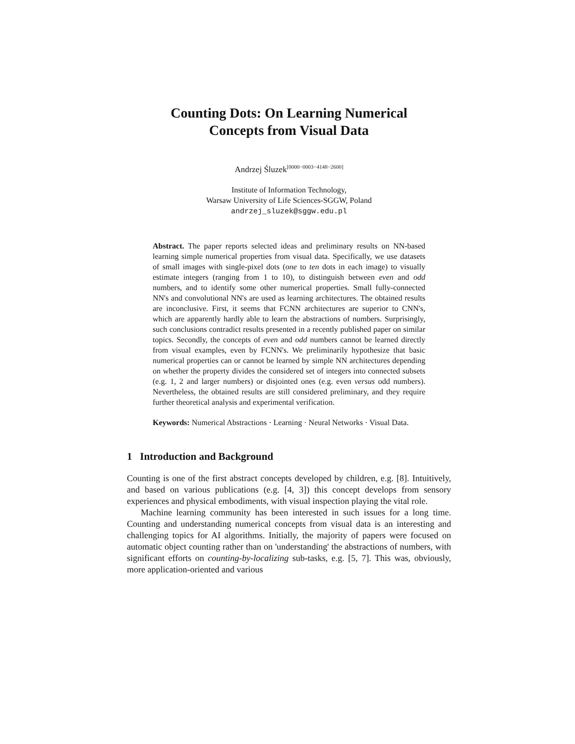Counting Dots: On Learning Numerical
Concepts from Visual Data
Andrzej Śluzek<sup>[0000−0003−4148−2600]</sup>
Institute of Information Technology,
Warsaw University of Life Sciences-SGGW, Poland
andrzej_sluzek@sggw.edu.pl
Abstract. The paper reports selected ideas and preliminary results on NN-based learning simple numerical properties from visual data. Specifically, we use datasets of small images with single-pixel dots (one to ten dots in each image) to visually estimate integers (ranging from 1 to 10), to distinguish between even and odd numbers, and to identify some other numerical properties. Small fully-connected NN's and convolutional NN's are used as learning architectures. The obtained results are inconclusive. First, it seems that FCNN architectures are superior to CNN's, which are apparently hardly able to learn the abstractions of numbers. Surprisingly, such conclusions contradict results presented in a recently published paper on similar topics. Secondly, the concepts of even and odd numbers cannot be learned directly from visual examples, even by FCNN's. We preliminarily hypothesize that basic numerical properties can or cannot be learned by simple NN architectures depending on whether the property divides the considered set of integers into connected subsets (e.g. 1, 2 and larger numbers) or disjointed ones (e.g. even versus odd numbers). Nevertheless, the obtained results are still considered preliminary, and they require further theoretical analysis and experimental verification.
Keywords: Numerical Abstractions · Learning · Neural Networks · Visual Data.
1 Introduction and Background
Counting is one of the first abstract concepts developed by children, e.g. [8]. Intuitively, and based on various publications (e.g. [4, 3]) this concept develops from sensory experiences and physical embodiments, with visual inspection playing the vital role.
Machine learning community has been interested in such issues for a long time. Counting and understanding numerical concepts from visual data is an interesting and challenging topics for AI algorithms. Initially, the majority of papers were focused on automatic object counting rather than on 'understanding' the abstractions of numbers, with significant efforts on counting-by-localizing sub-tasks, e.g. [5, 7]. This was, obviously, more application-oriented and various